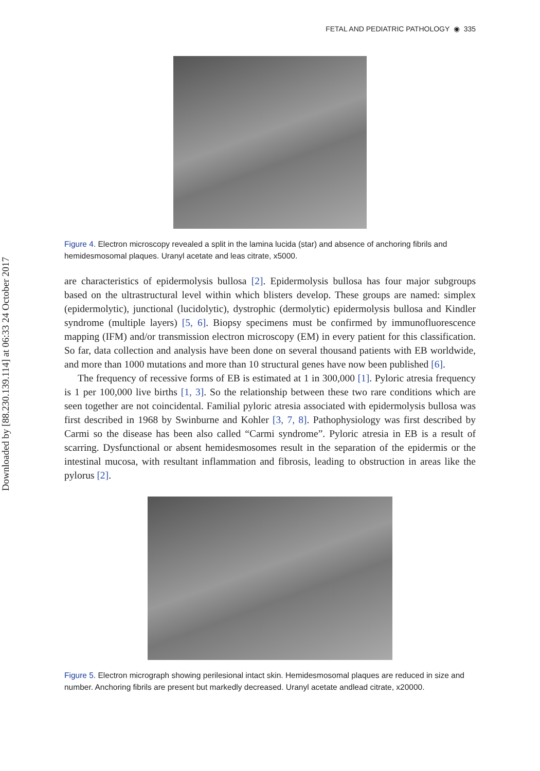Downloaded by [88.230.139.114] at 06:33 24 October 2017
FETAL AND PEDIATRIC PATHOLOGY ◉ 335
Figure 4. Electron microscopy revealed a split in the lamina lucida (star) and absence of anchoring fibrils and hemidesmosomal plaques. Uranyl acetate and leas citrate, x5000.
are characteristics of epidermolysis bullosa [2]. Epidermolysis bullosa has four major subgroups based on the ultrastructural level within which blisters develop. These groups are named: simplex (epidermolytic), junctional (lucidolytic), dystrophic (dermolytic) epidermolysis bullosa and Kindler syndrome (multiple layers) [5, 6]. Biopsy specimens must be confirmed by immunofluorescence mapping (IFM) and/or transmission electron microscopy (EM) in every patient for this classification. So far, data collection and analysis have been done on several thousand patients with EB worldwide, and more than 1000 mutations and more than 10 structural genes have now been published [6].
The frequency of recessive forms of EB is estimated at 1 in 300,000 [1]. Pyloric atresia frequency is 1 per 100,000 live births [1, 3]. So the relationship between these two rare conditions which are seen together are not coincidental. Familial pyloric atresia associated with epidermolysis bullosa was first described in 1968 by Swinburne and Kohler [3, 7, 8]. Pathophysiology was first described by Carmi so the disease has been also called “Carmi syndrome”. Pyloric atresia in EB is a result of scarring. Dysfunctional or absent hemidesmosomes result in the separation of the epidermis or the intestinal mucosa, with resultant inflammation and fibrosis, leading to obstruction in areas like the pylorus [2].
Figure 5. Electron micrograph showing perilesional intact skin. Hemidesmosomal plaques are reduced in size and number. Anchoring fibrils are present but markedly decreased. Uranyl acetate andlead citrate, x20000.